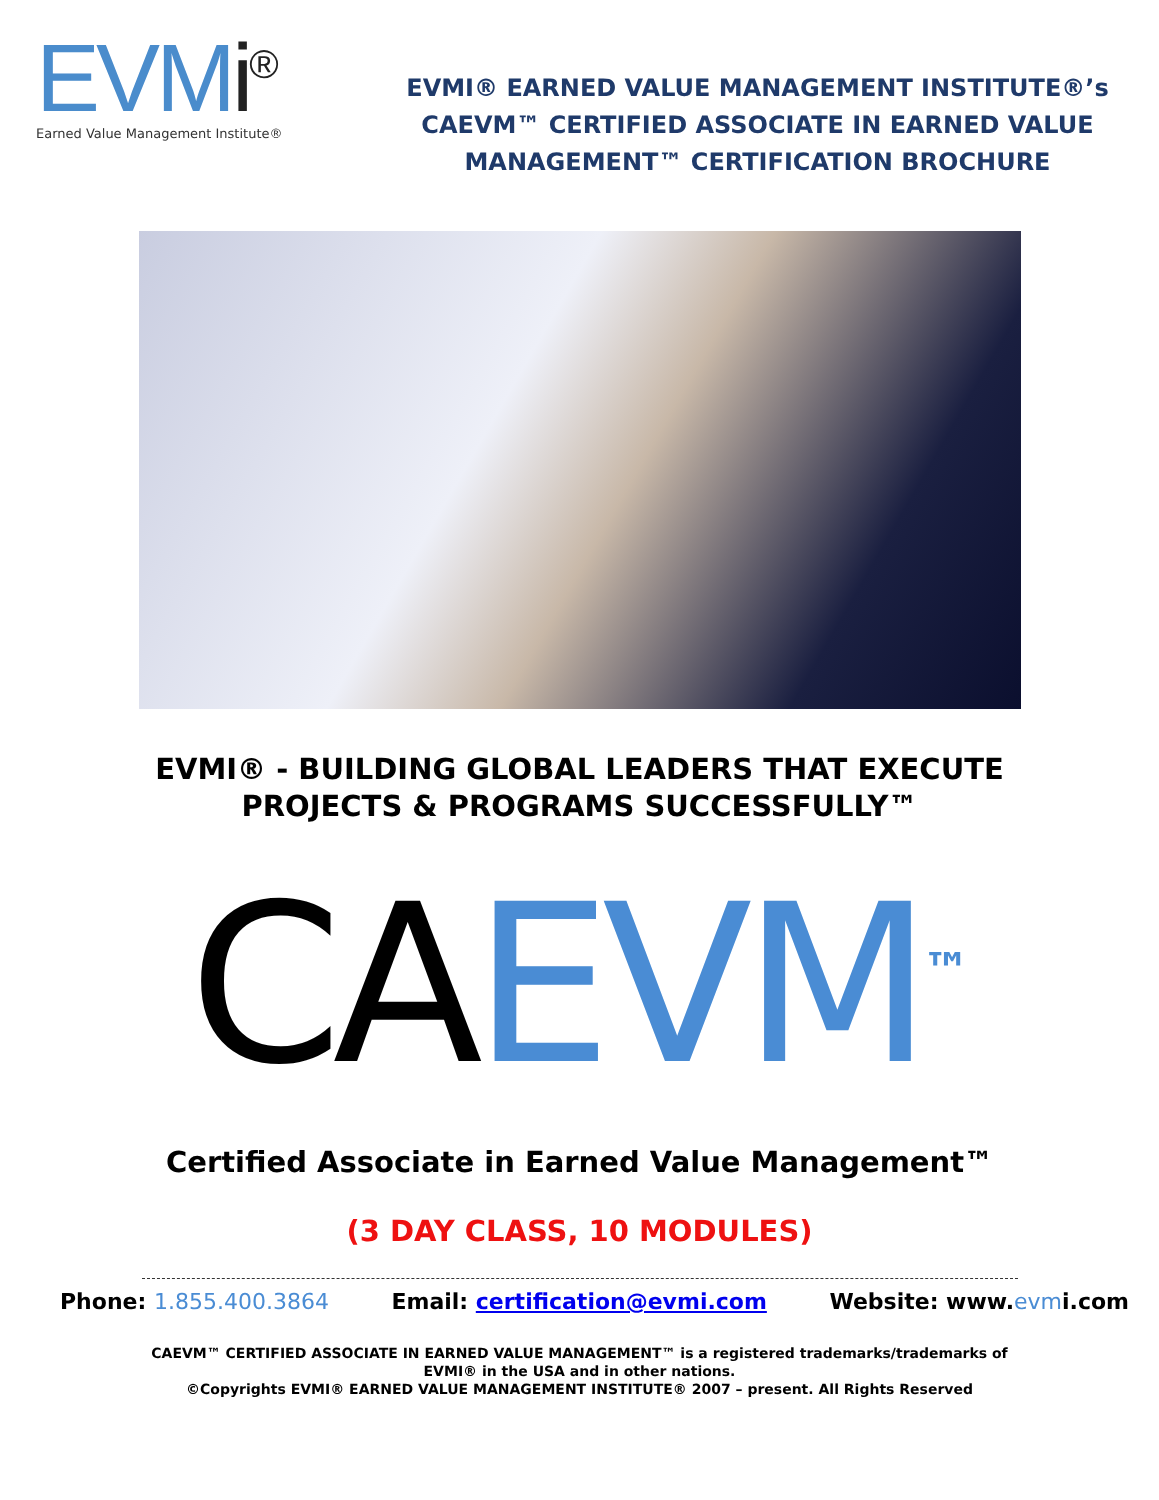EVMi<sup>®</sup>
Earned Value Management Institute®
EVMI® EARNED VALUE MANAGEMENT INSTITUTE®’s
CAEVM™ CERTIFIED ASSOCIATE IN EARNED VALUE
MANAGEMENT™ CERTIFICATION BROCHURE
EVMI® - BUILDING GLOBAL LEADERS THAT EXECUTE
PROJECTS & PROGRAMS SUCCESSFULLY™
CAEVM<sup>™</sup>
Certified Associate in Earned Value Management™
(3 DAY CLASS, 10 MODULES)
Phone: 1.855.400.3864 Email: certification@evmi.com Website: www.evmi.com
CAEVM™ CERTIFIED ASSOCIATE IN EARNED VALUE MANAGEMENT™ is a registered trademarks/trademarks of
EVMI® in the USA and in other nations.
©Copyrights EVMI® EARNED VALUE MANAGEMENT INSTITUTE® 2007 – present. All Rights Reserved